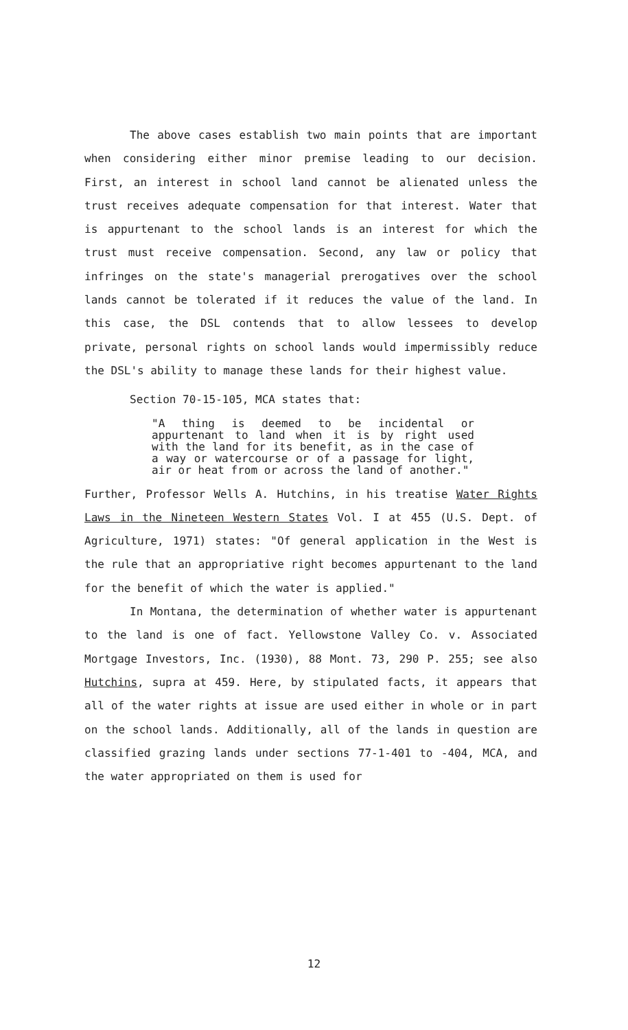The above cases establish two main points that are important when considering either minor premise leading to our decision. First, an interest in school land cannot be alienated unless the trust receives adequate compensation for that interest. Water that is appurtenant to the school lands is an interest for which the trust must receive compensation. Second, any law or policy that infringes on the state's managerial prerogatives over the school lands cannot be tolerated if it reduces the value of the land. In this case, the DSL contends that to allow lessees to develop private, personal rights on school lands would impermissibly reduce the DSL's ability to manage these lands for their highest value.
Section 70-15-105, MCA states that:
"A thing is deemed to be incidental or appurtenant to land when it is by right used with the land for its benefit, as in the case of a way or watercourse or of a passage for light, air or heat from or across the land of another."
Further, Professor Wells A. Hutchins, in his treatise Water Rights Laws in the Nineteen Western States Vol. I at 455 (U.S. Dept. of Agriculture, 1971) states: "Of general application in the West is the rule that an appropriative right becomes appurtenant to the land for the benefit of which the water is applied."
In Montana, the determination of whether water is appurtenant to the land is one of fact. Yellowstone Valley Co. v. Associated Mortgage Investors, Inc. (1930), 88 Mont. 73, 290 P. 255; see also Hutchins, supra at 459. Here, by stipulated facts, it appears that all of the water rights at issue are used either in whole or in part on the school lands. Additionally, all of the lands in question are classified grazing lands under sections 77-1-401 to -404, MCA, and the water appropriated on them is used for
12